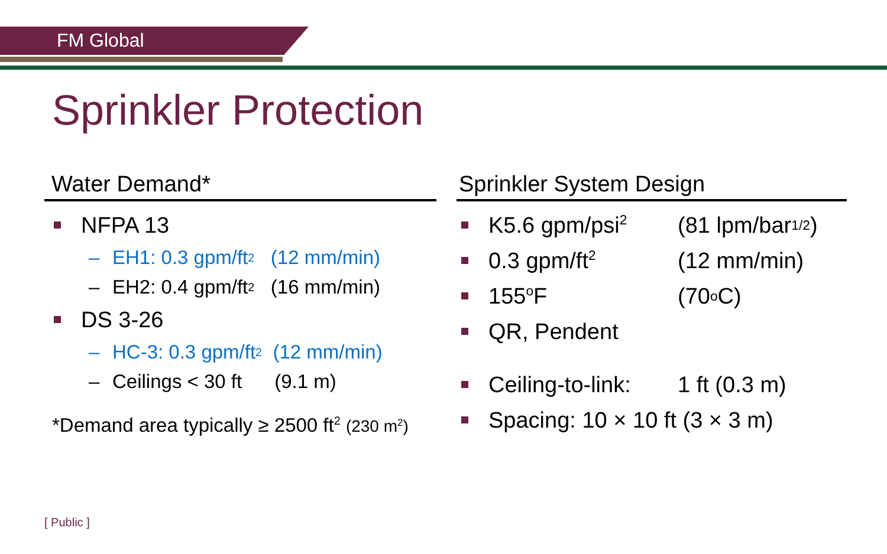FM Global
Sprinkler Protection
Water Demand*
NFPA 13
– EH1: 0.3 gpm/ft<sup>2</sup> (12 mm/min)
– EH2: 0.4 gpm/ft<sup>2</sup> (16 mm/min)
DS 3-26
– HC-3: 0.3 gpm/ft<sup>2</sup> (12 mm/min)
– Ceilings < 30 ft (9.1 m)
*Demand area typically ≥ 2500 ft<sup>2</sup> (230 m<sup>2</sup>)
Sprinkler System Design
K5.6 gpm/psi<sup>2</sup> (81 lpm/bar<sup>1/2</sup>)
0.3 gpm/ft<sup>2</sup> (12 mm/min)
155<sup>o</sup>F (70<sup>o</sup>C)
QR, Pendent
Ceiling-to-link: 1 ft (0.3 m)
Spacing: 10 × 10 ft (3 × 3 m)
[ Public ]